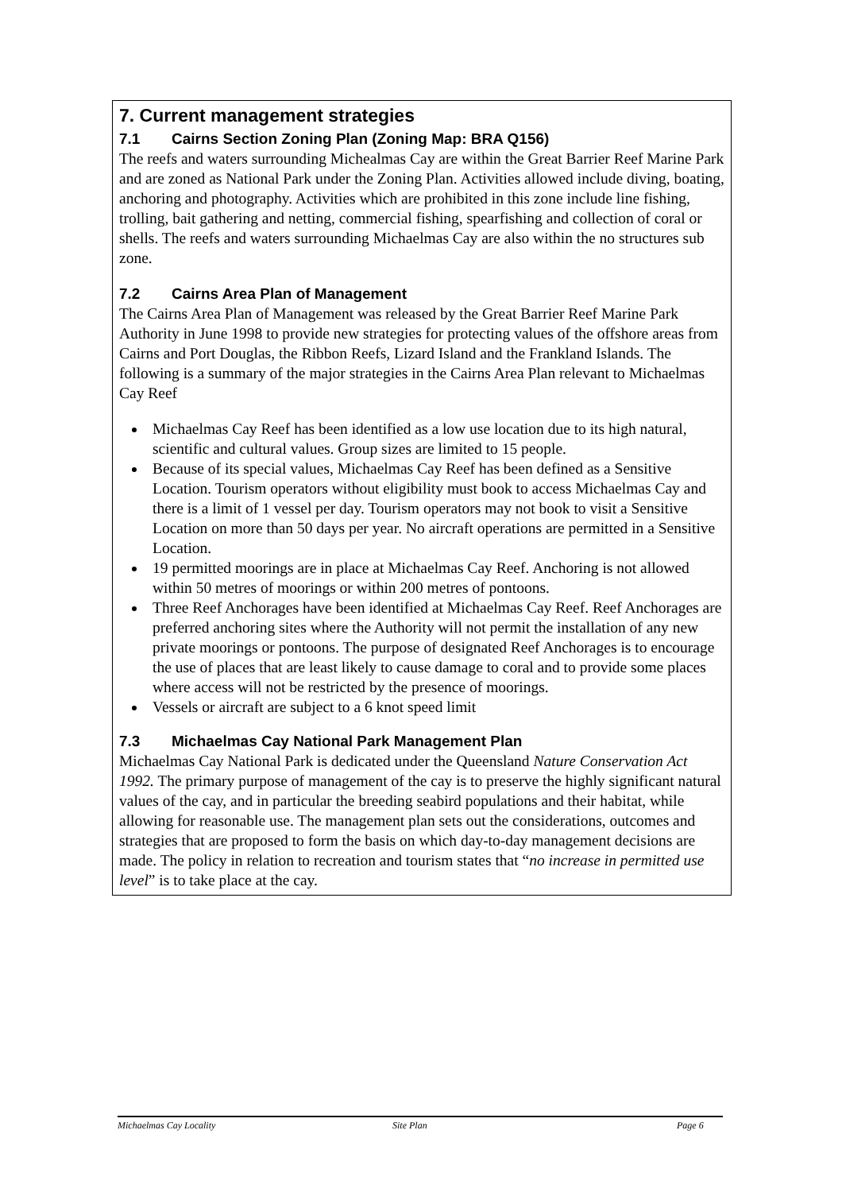7. Current management strategies
7.1 Cairns Section Zoning Plan (Zoning Map: BRA Q156)
The reefs and waters surrounding Michealmas Cay are within the Great Barrier Reef Marine Park and are zoned as National Park under the Zoning Plan. Activities allowed include diving, boating, anchoring and photography. Activities which are prohibited in this zone include line fishing, trolling, bait gathering and netting, commercial fishing, spearfishing and collection of coral or shells. The reefs and waters surrounding Michaelmas Cay are also within the no structures sub zone.
7.2 Cairns Area Plan of Management
The Cairns Area Plan of Management was released by the Great Barrier Reef Marine Park Authority in June 1998 to provide new strategies for protecting values of the offshore areas from Cairns and Port Douglas, the Ribbon Reefs, Lizard Island and the Frankland Islands. The following is a summary of the major strategies in the Cairns Area Plan relevant to Michaelmas Cay Reef
Michaelmas Cay Reef has been identified as a low use location due to its high natural, scientific and cultural values. Group sizes are limited to 15 people.
Because of its special values, Michaelmas Cay Reef has been defined as a Sensitive Location. Tourism operators without eligibility must book to access Michaelmas Cay and there is a limit of 1 vessel per day. Tourism operators may not book to visit a Sensitive Location on more than 50 days per year. No aircraft operations are permitted in a Sensitive Location.
19 permitted moorings are in place at Michaelmas Cay Reef. Anchoring is not allowed within 50 metres of moorings or within 200 metres of pontoons.
Three Reef Anchorages have been identified at Michaelmas Cay Reef. Reef Anchorages are preferred anchoring sites where the Authority will not permit the installation of any new private moorings or pontoons. The purpose of designated Reef Anchorages is to encourage the use of places that are least likely to cause damage to coral and to provide some places where access will not be restricted by the presence of moorings.
Vessels or aircraft are subject to a 6 knot speed limit
7.3 Michaelmas Cay National Park Management Plan
Michaelmas Cay National Park is dedicated under the Queensland Nature Conservation Act 1992. The primary purpose of management of the cay is to preserve the highly significant natural values of the cay, and in particular the breeding seabird populations and their habitat, while allowing for reasonable use. The management plan sets out the considerations, outcomes and strategies that are proposed to form the basis on which day-to-day management decisions are made. The policy in relation to recreation and tourism states that “no increase in permitted use level” is to take place at the cay.
Michaelmas Cay Locality Site Plan Page 6